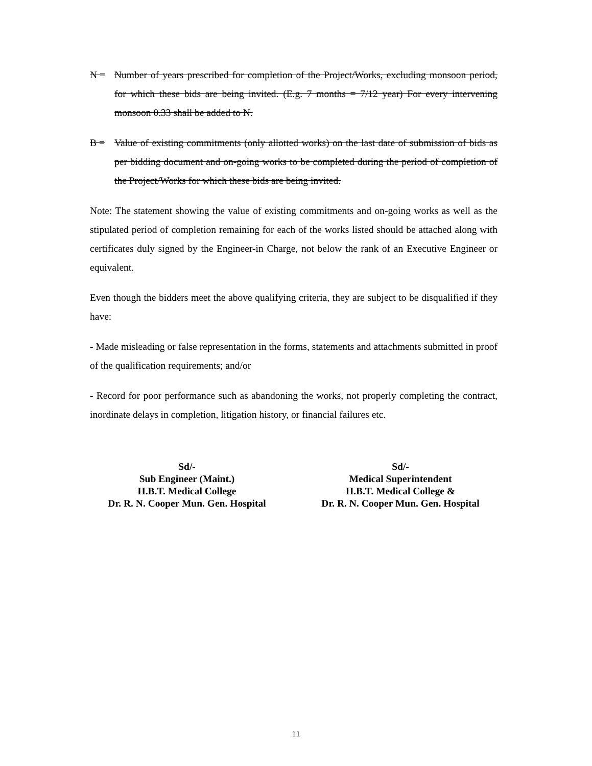N = Number of years prescribed for completion of the Project/Works, excluding monsoon period, for which these bids are being invited. (E.g. 7 months = 7/12 year) For every intervening monsoon 0.33 shall be added to N.
B = Value of existing commitments (only allotted works) on the last date of submission of bids as per bidding document and on-going works to be completed during the period of completion of the Project/Works for which these bids are being invited.
Note: The statement showing the value of existing commitments and on-going works as well as the stipulated period of completion remaining for each of the works listed should be attached along with certificates duly signed by the Engineer-in Charge, not below the rank of an Executive Engineer or equivalent.
Even though the bidders meet the above qualifying criteria, they are subject to be disqualified if they have:
- Made misleading or false representation in the forms, statements and attachments submitted in proof of the qualification requirements; and/or
- Record for poor performance such as abandoning the works, not properly completing the contract, inordinate delays in completion, litigation history, or financial failures etc.
Sd/-
Sub Engineer (Maint.)
H.B.T. Medical College
Dr. R. N. Cooper Mun. Gen. Hospital
Sd/-
Medical Superintendent
H.B.T. Medical College &
Dr. R. N. Cooper Mun. Gen. Hospital
11